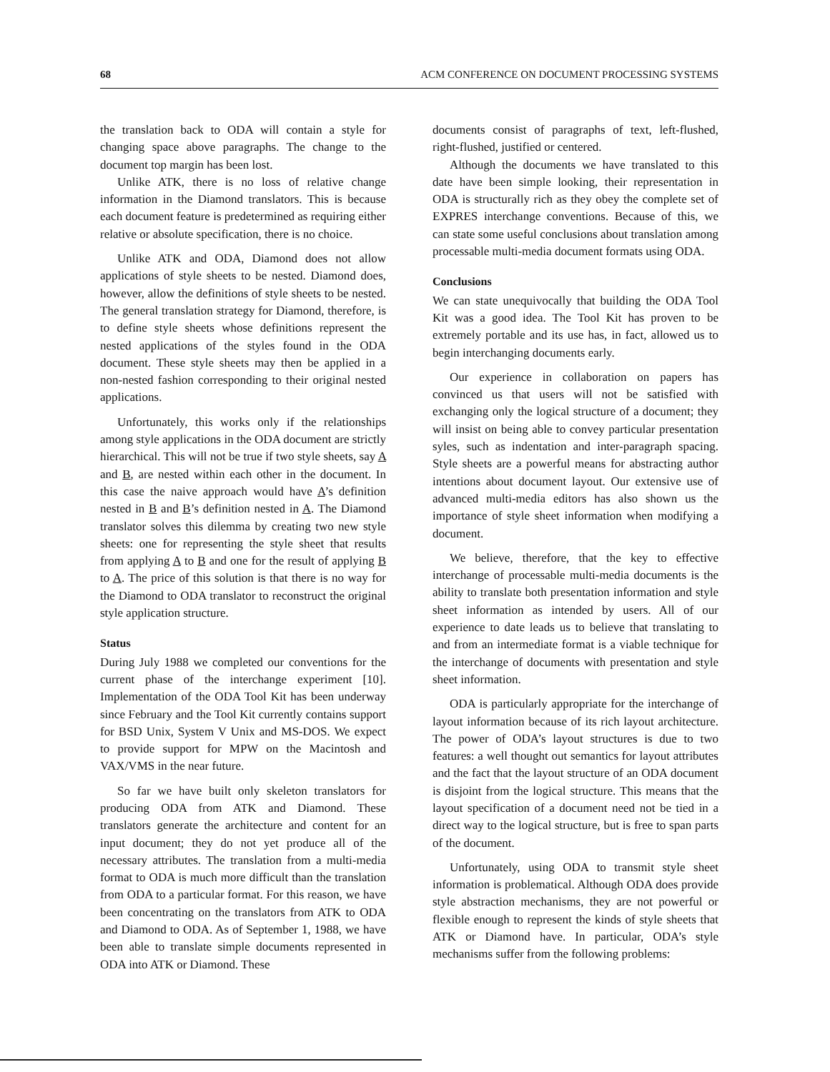68 ACM CONFERENCE ON DOCUMENT PROCESSING SYSTEMS
the translation back to ODA will contain a style for changing space above paragraphs. The change to the document top margin has been lost.
Unlike ATK, there is no loss of relative change information in the Diamond translators. This is because each document feature is predetermined as requiring either relative or absolute specification, there is no choice.
Unlike ATK and ODA, Diamond does not allow applications of style sheets to be nested. Diamond does, however, allow the definitions of style sheets to be nested. The general translation strategy for Diamond, therefore, is to define style sheets whose definitions represent the nested applications of the styles found in the ODA document. These style sheets may then be applied in a non-nested fashion corresponding to their original nested applications.
Unfortunately, this works only if the relationships among style applications in the ODA document are strictly hierarchical. This will not be true if two style sheets, say A and B, are nested within each other in the document. In this case the naive approach would have A’s definition nested in B and B’s definition nested in A. The Diamond translator solves this dilemma by creating two new style sheets: one for representing the style sheet that results from applying A to B and one for the result of applying B to A. The price of this solution is that there is no way for the Diamond to ODA translator to reconstruct the original style application structure.
Status
During July 1988 we completed our conventions for the current phase of the interchange experiment [10]. Implementation of the ODA Tool Kit has been underway since February and the Tool Kit currently contains support for BSD Unix, System V Unix and MS-DOS. We expect to provide support for MPW on the Macintosh and VAX/VMS in the near future.
So far we have built only skeleton translators for producing ODA from ATK and Diamond. These translators generate the architecture and content for an input document; they do not yet produce all of the necessary attributes. The translation from a multi-media format to ODA is much more difficult than the translation from ODA to a particular format. For this reason, we have been concentrating on the translators from ATK to ODA and Diamond to ODA. As of September 1, 1988, we have been able to translate simple documents represented in ODA into ATK or Diamond. These
documents consist of paragraphs of text, left-flushed, right-flushed, justified or centered.
Although the documents we have translated to this date have been simple looking, their representation in ODA is structurally rich as they obey the complete set of EXPRES interchange conventions. Because of this, we can state some useful conclusions about translation among processable multi-media document formats using ODA.
Conclusions
We can state unequivocally that building the ODA Tool Kit was a good idea. The Tool Kit has proven to be extremely portable and its use has, in fact, allowed us to begin interchanging documents early.
Our experience in collaboration on papers has convinced us that users will not be satisfied with exchanging only the logical structure of a document; they will insist on being able to convey particular presentation syles, such as indentation and inter-paragraph spacing. Style sheets are a powerful means for abstracting author intentions about document layout. Our extensive use of advanced multi-media editors has also shown us the importance of style sheet information when modifying a document.
We believe, therefore, that the key to effective interchange of processable multi-media documents is the ability to translate both presentation information and style sheet information as intended by users. All of our experience to date leads us to believe that translating to and from an intermediate format is a viable technique for the interchange of documents with presentation and style sheet information.
ODA is particularly appropriate for the interchange of layout information because of its rich layout architecture. The power of ODA’s layout structures is due to two features: a well thought out semantics for layout attributes and the fact that the layout structure of an ODA document is disjoint from the logical structure. This means that the layout specification of a document need not be tied in a direct way to the logical structure, but is free to span parts of the document.
Unfortunately, using ODA to transmit style sheet information is problematical. Although ODA does provide style abstraction mechanisms, they are not powerful or flexible enough to represent the kinds of style sheets that ATK or Diamond have. In particular, ODA’s style mechanisms suffer from the following problems: